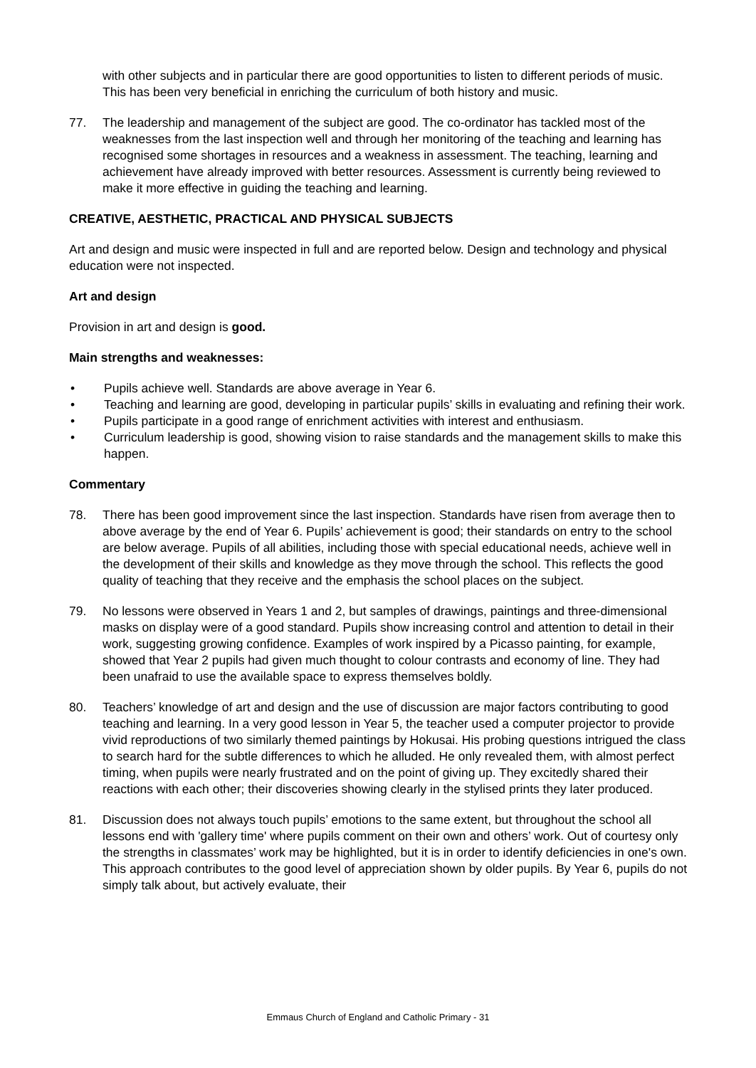with other subjects and in particular there are good opportunities to listen to different periods of music. This has been very beneficial in enriching the curriculum of both history and music.
77. The leadership and management of the subject are good. The co-ordinator has tackled most of the weaknesses from the last inspection well and through her monitoring of the teaching and learning has recognised some shortages in resources and a weakness in assessment. The teaching, learning and achievement have already improved with better resources. Assessment is currently being reviewed to make it more effective in guiding the teaching and learning.
CREATIVE, AESTHETIC, PRACTICAL AND PHYSICAL SUBJECTS
Art and design and music were inspected in full and are reported below. Design and technology and physical education were not inspected.
Art and design
Provision in art and design is good.
Main strengths and weaknesses:
• Pupils achieve well. Standards are above average in Year 6.
• Teaching and learning are good, developing in particular pupils’ skills in evaluating and refining their work.
• Pupils participate in a good range of enrichment activities with interest and enthusiasm.
• Curriculum leadership is good, showing vision to raise standards and the management skills to make this happen.
Commentary
78. There has been good improvement since the last inspection. Standards have risen from average then to above average by the end of Year 6. Pupils’ achievement is good; their standards on entry to the school are below average. Pupils of all abilities, including those with special educational needs, achieve well in the development of their skills and knowledge as they move through the school. This reflects the good quality of teaching that they receive and the emphasis the school places on the subject.
79. No lessons were observed in Years 1 and 2, but samples of drawings, paintings and three-dimensional masks on display were of a good standard. Pupils show increasing control and attention to detail in their work, suggesting growing confidence. Examples of work inspired by a Picasso painting, for example, showed that Year 2 pupils had given much thought to colour contrasts and economy of line. They had been unafraid to use the available space to express themselves boldly.
80. Teachers’ knowledge of art and design and the use of discussion are major factors contributing to good teaching and learning. In a very good lesson in Year 5, the teacher used a computer projector to provide vivid reproductions of two similarly themed paintings by Hokusai. His probing questions intrigued the class to search hard for the subtle differences to which he alluded. He only revealed them, with almost perfect timing, when pupils were nearly frustrated and on the point of giving up. They excitedly shared their reactions with each other; their discoveries showing clearly in the stylised prints they later produced.
81. Discussion does not always touch pupils’ emotions to the same extent, but throughout the school all lessons end with 'gallery time' where pupils comment on their own and others’ work. Out of courtesy only the strengths in classmates’ work may be highlighted, but it is in order to identify deficiencies in one's own. This approach contributes to the good level of appreciation shown by older pupils. By Year 6, pupils do not simply talk about, but actively evaluate, their
Emmaus Church of England and Catholic Primary - 31